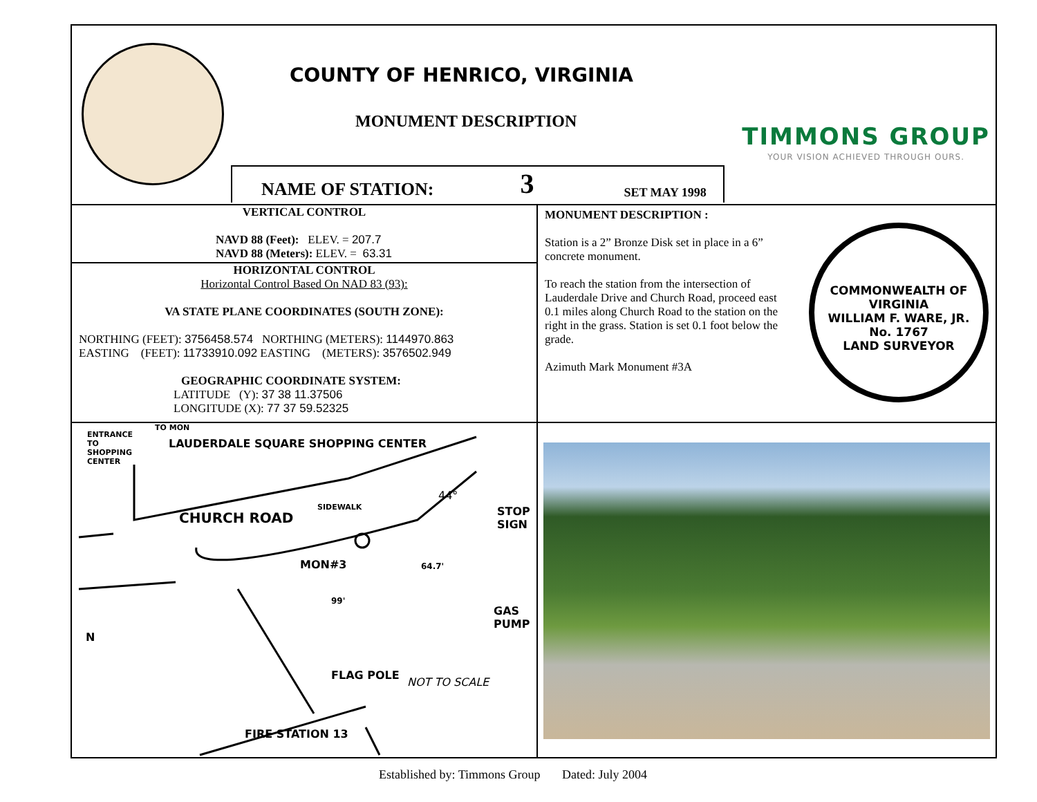COUNTY OF HENRICO, VIRGINIA
MONUMENT DESCRIPTION
TIMMONS GROUP
YOUR VISION ACHIEVED THROUGH OURS.
NAME OF STATION: 3 SET MAY 1998
VERTICAL CONTROL
NAVD 88 (Feet): ELEV. = 207.7
NAVD 88 (Meters): ELEV. = 63.31
HORIZONTAL CONTROL
Horizontal Control Based On NAD 83 (93):
VA STATE PLANE COORDINATES (SOUTH ZONE):
NORTHING (FEET): 3756458.574 NORTHING (METERS): 1144970.863
EASTING (FEET): 11733910.092 EASTING (METERS): 3576502.949
GEOGRAPHIC COORDINATE SYSTEM:
LATITUDE (Y): 37 38 11.37506
LONGITUDE (X): 77 37 59.52325
MONUMENT DESCRIPTION :
Station is a 2” Bronze Disk set in place in a 6” concrete monument.
To reach the station from the intersection of Lauderdale Drive and Church Road, proceed east 0.1 miles along Church Road to the station on the right in the grass. Station is set 0.1 foot below the grade.
Azimuth Mark Monument #3A
COMMONWEALTH OF VIRGINIA
WILLIAM F. WARE, JR.
No. 1767
LAND SURVEYOR
LAUDERDALE SQUARE SHOPPING CENTER
CHURCH ROAD
SIDEWALK
44°
STOP SIGN
MON#3 64.7'
99'
GAS PUMP
FLAG POLE
NOT TO SCALE
FIRE STATION 13
ENTRANCE TO SHOPPING CENTER
TO MON
N
Established by: Timmons Group Dated: July 2004